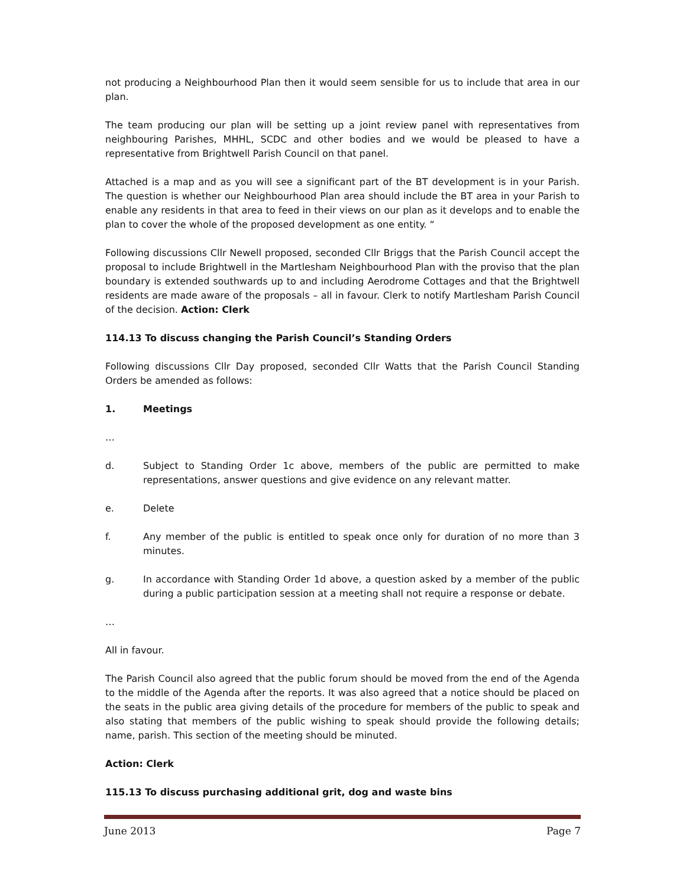not producing a Neighbourhood Plan then it would seem sensible for us to include that area in our plan.
The team producing our plan will be setting up a joint review panel with representatives from neighbouring Parishes, MHHL, SCDC and other bodies and we would be pleased to have a representative from Brightwell Parish Council on that panel.
Attached is a map and as you will see a significant part of the BT development is in your Parish. The question is whether our Neighbourhood Plan area should include the BT area in your Parish to enable any residents in that area to feed in their views on our plan as it develops and to enable the plan to cover the whole of the proposed development as one entity. “
Following discussions Cllr Newell proposed, seconded Cllr Briggs that the Parish Council accept the proposal to include Brightwell in the Martlesham Neighbourhood Plan with the proviso that the plan boundary is extended southwards up to and including Aerodrome Cottages and that the Brightwell residents are made aware of the proposals – all in favour. Clerk to notify Martlesham Parish Council of the decision. Action: Clerk
114.13 To discuss changing the Parish Council’s Standing Orders
Following discussions Cllr Day proposed, seconded Cllr Watts that the Parish Council Standing Orders be amended as follows:
1. Meetings
…
d. Subject to Standing Order 1c above, members of the public are permitted to make representations, answer questions and give evidence on any relevant matter.
e. Delete
f. Any member of the public is entitled to speak once only for duration of no more than 3 minutes.
g. In accordance with Standing Order 1d above, a question asked by a member of the public during a public participation session at a meeting shall not require a response or debate.
…
All in favour.
The Parish Council also agreed that the public forum should be moved from the end of the Agenda to the middle of the Agenda after the reports. It was also agreed that a notice should be placed on the seats in the public area giving details of the procedure for members of the public to speak and also stating that members of the public wishing to speak should provide the following details; name, parish. This section of the meeting should be minuted.
Action: Clerk
115.13 To discuss purchasing additional grit, dog and waste bins
June 2013 Page 7